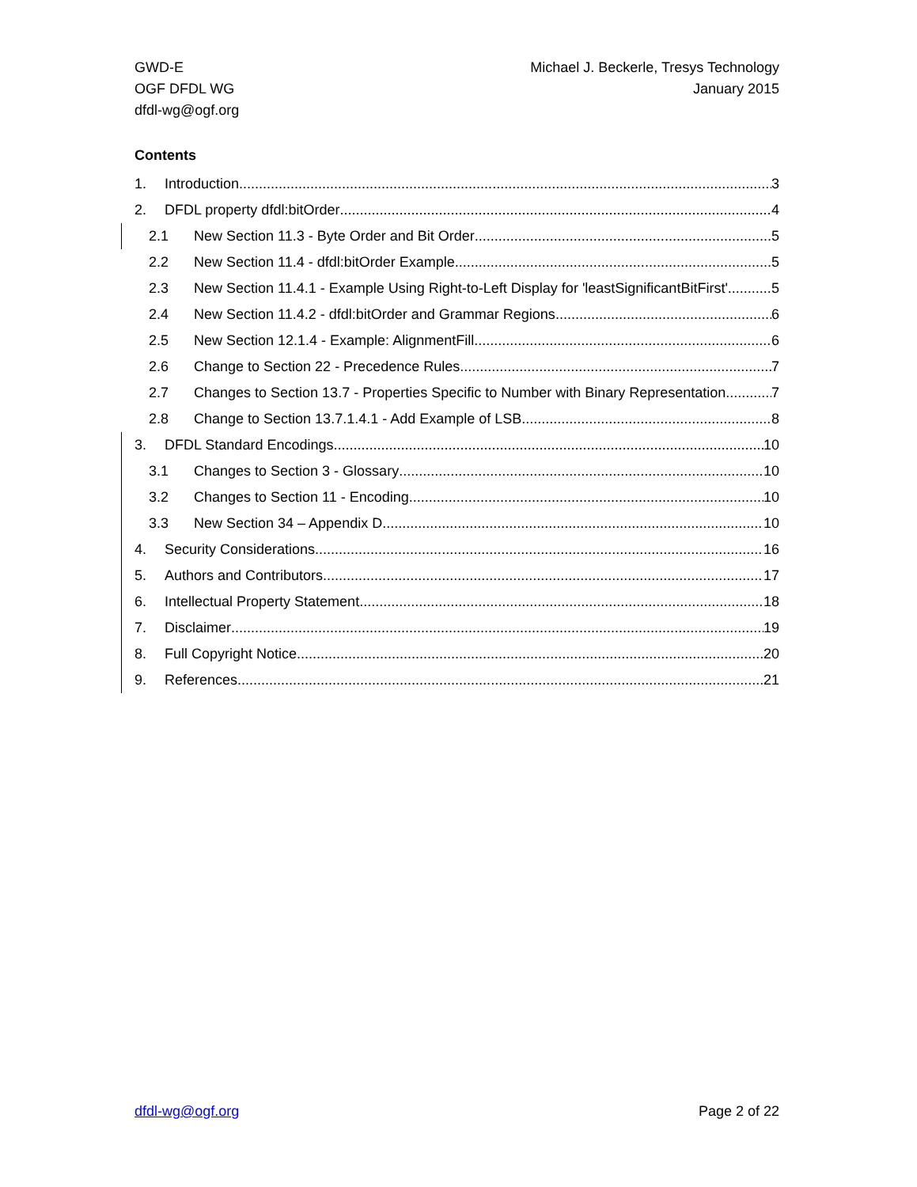GWD-E
OGF DFDL WG
dfdl-wg@ogf.org
Michael J. Beckerle, Tresys Technology
January 2015
Contents
1. Introduction 3
2. DFDL property dfdl:bitOrder 4
2.1 New Section 11.3 - Byte Order and Bit Order 5
2.2 New Section 11.4 - dfdl:bitOrder Example 5
2.3 New Section 11.4.1 - Example Using Right-to-Left Display for 'leastSignificantBitFirst' 5
2.4 New Section 11.4.2 - dfdl:bitOrder and Grammar Regions 6
2.5 New Section 12.1.4 - Example: AlignmentFill 6
2.6 Change to Section 22 - Precedence Rules 7
2.7 Changes to Section 13.7 - Properties Specific to Number with Binary Representation 7
2.8 Change to Section 13.7.1.4.1 - Add Example of LSB 8
3. DFDL Standard Encodings 10
3.1 Changes to Section 3 - Glossary 10
3.2 Changes to Section 11 - Encoding 10
3.3 New Section 34 – Appendix D 10
4. Security Considerations 16
5. Authors and Contributors 17
6. Intellectual Property Statement 18
7. Disclaimer 19
8. Full Copyright Notice 20
9. References 21
dfdl-wg@ogf.org Page 2 of 22